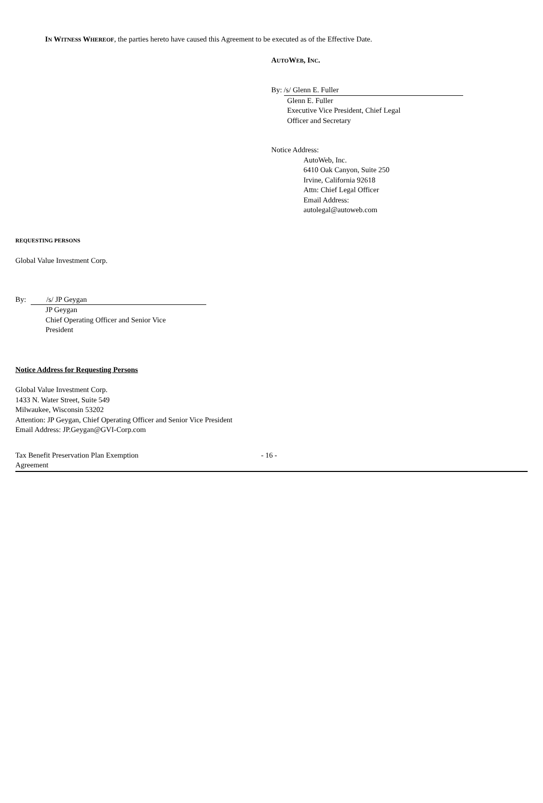IN WITNESS WHEREOF, the parties hereto have caused this Agreement to be executed as of the Effective Date.
AUTOWEB, INC.
By: /s/ Glenn E. Fuller
Glenn E. Fuller
Executive Vice President, Chief Legal
Officer and Secretary
Notice Address:
AutoWeb, Inc.
6410 Oak Canyon, Suite 250
Irvine, California 92618
Attn: Chief Legal Officer
Email Address:
autolegal@autoweb.com
REQUESTING PERSONS
Global Value Investment Corp.
By: /s/ JP Geygan
JP Geygan
Chief Operating Officer and Senior Vice
President
Notice Address for Requesting Persons
Global Value Investment Corp.
1433 N. Water Street, Suite 549
Milwaukee, Wisconsin 53202
Attention: JP Geygan, Chief Operating Officer and Senior Vice President
Email Address: JP.Geygan@GVI-Corp.com
Tax Benefit Preservation Plan Exemption
Agreement
- 16 -